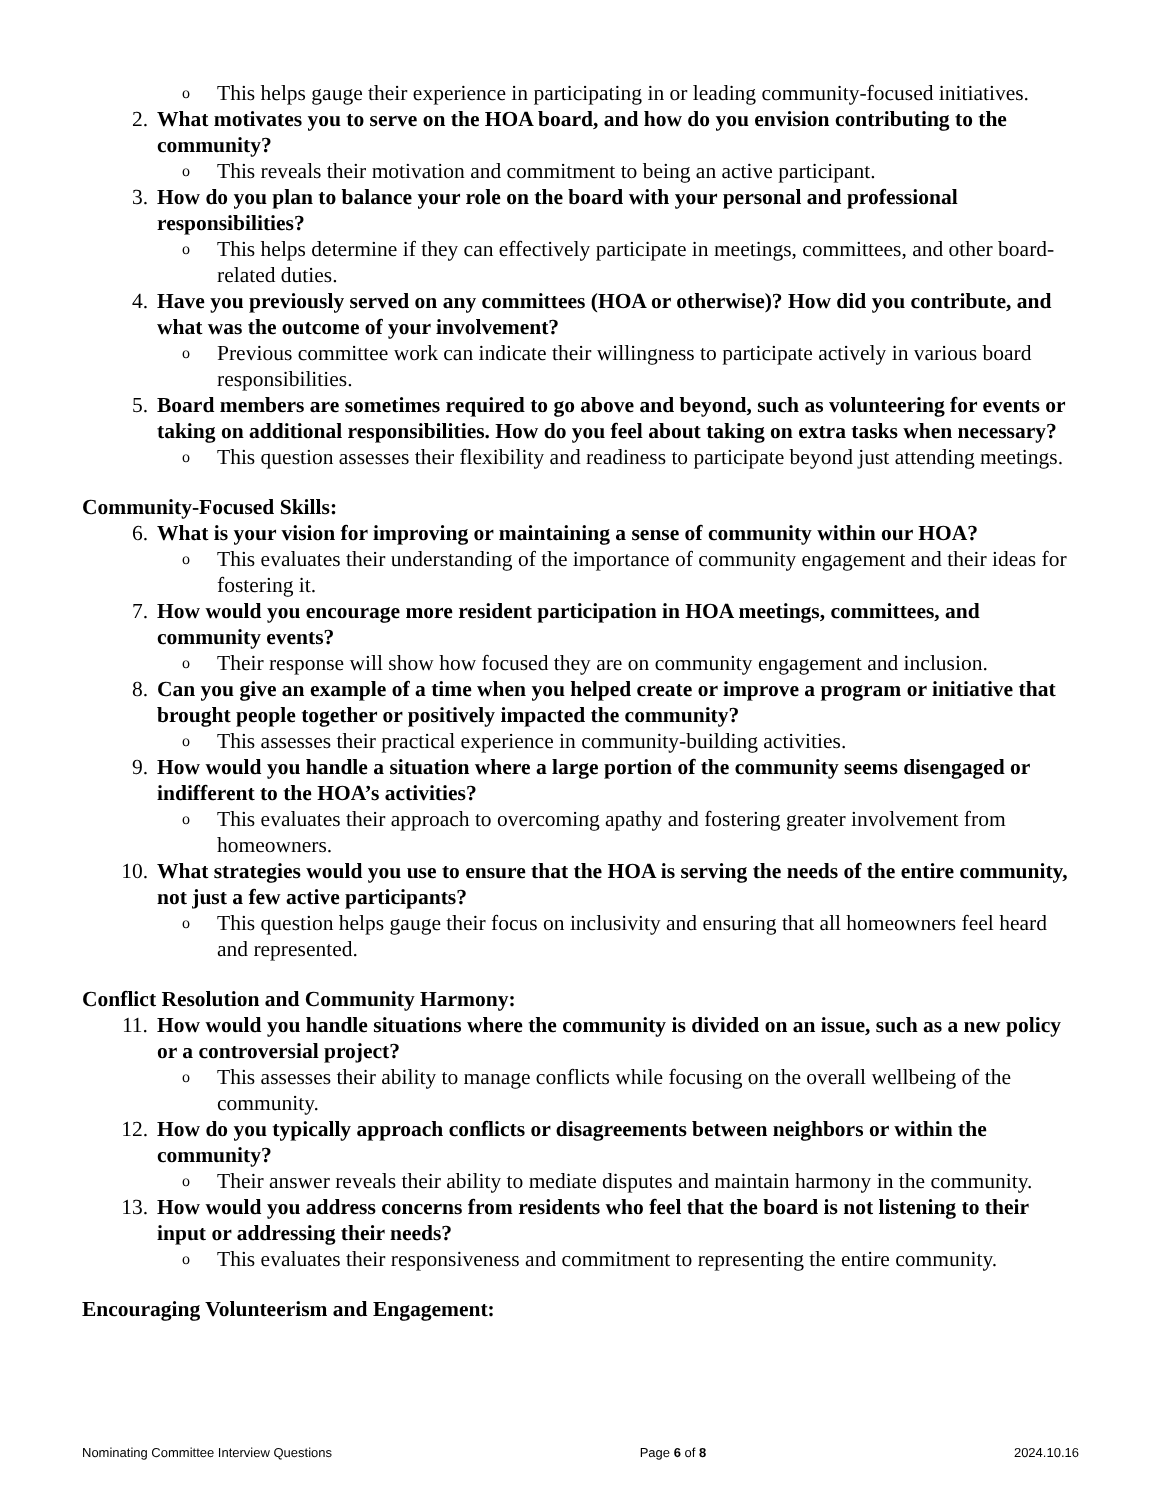o This helps gauge their experience in participating in or leading community-focused initiatives.
2. What motivates you to serve on the HOA board, and how do you envision contributing to the community?
o This reveals their motivation and commitment to being an active participant.
3. How do you plan to balance your role on the board with your personal and professional responsibilities?
o This helps determine if they can effectively participate in meetings, committees, and other board-related duties.
4. Have you previously served on any committees (HOA or otherwise)? How did you contribute, and what was the outcome of your involvement?
o Previous committee work can indicate their willingness to participate actively in various board responsibilities.
5. Board members are sometimes required to go above and beyond, such as volunteering for events or taking on additional responsibilities. How do you feel about taking on extra tasks when necessary?
o This question assesses their flexibility and readiness to participate beyond just attending meetings.
Community-Focused Skills:
6. What is your vision for improving or maintaining a sense of community within our HOA?
o This evaluates their understanding of the importance of community engagement and their ideas for fostering it.
7. How would you encourage more resident participation in HOA meetings, committees, and community events?
o Their response will show how focused they are on community engagement and inclusion.
8. Can you give an example of a time when you helped create or improve a program or initiative that brought people together or positively impacted the community?
o This assesses their practical experience in community-building activities.
9. How would you handle a situation where a large portion of the community seems disengaged or indifferent to the HOA’s activities?
o This evaluates their approach to overcoming apathy and fostering greater involvement from homeowners.
10. What strategies would you use to ensure that the HOA is serving the needs of the entire community, not just a few active participants?
o This question helps gauge their focus on inclusivity and ensuring that all homeowners feel heard and represented.
Conflict Resolution and Community Harmony:
11. How would you handle situations where the community is divided on an issue, such as a new policy or a controversial project?
o This assesses their ability to manage conflicts while focusing on the overall wellbeing of the community.
12. How do you typically approach conflicts or disagreements between neighbors or within the community?
o Their answer reveals their ability to mediate disputes and maintain harmony in the community.
13. How would you address concerns from residents who feel that the board is not listening to their input or addressing their needs?
o This evaluates their responsiveness and commitment to representing the entire community.
Encouraging Volunteerism and Engagement:
Nominating Committee Interview Questions Page 6 of 8 2024.10.16